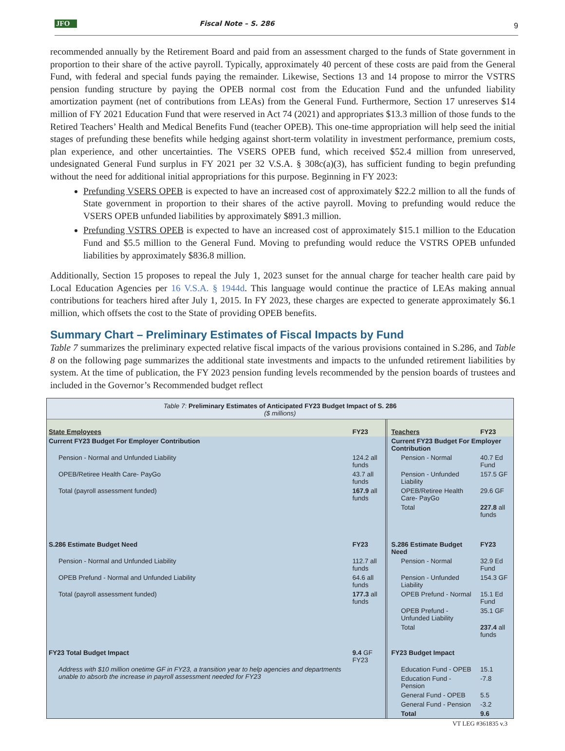JFO Fiscal Note – S. 286 9
recommended annually by the Retirement Board and paid from an assessment charged to the funds of State government in proportion to their share of the active payroll. Typically, approximately 40 percent of these costs are paid from the General Fund, with federal and special funds paying the remainder. Likewise, Sections 13 and 14 propose to mirror the VSTRS pension funding structure by paying the OPEB normal cost from the Education Fund and the unfunded liability amortization payment (net of contributions from LEAs) from the General Fund. Furthermore, Section 17 unreserves $14 million of FY 2021 Education Fund that were reserved in Act 74 (2021) and appropriates $13.3 million of those funds to the Retired Teachers’ Health and Medical Benefits Fund (teacher OPEB). This one-time appropriation will help seed the initial stages of prefunding these benefits while hedging against short-term volatility in investment performance, premium costs, plan experience, and other uncertainties. The VSERS OPEB fund, which received $52.4 million from unreserved, undesignated General Fund surplus in FY 2021 per 32 V.S.A. § 308c(a)(3), has sufficient funding to begin prefunding without the need for additional initial appropriations for this purpose. Beginning in FY 2023:
Prefunding VSERS OPEB is expected to have an increased cost of approximately $22.2 million to all the funds of State government in proportion to their shares of the active payroll. Moving to prefunding would reduce the VSERS OPEB unfunded liabilities by approximately $891.3 million.
Prefunding VSTRS OPEB is expected to have an increased cost of approximately $15.1 million to the Education Fund and $5.5 million to the General Fund. Moving to prefunding would reduce the VSTRS OPEB unfunded liabilities by approximately $836.8 million.
Additionally, Section 15 proposes to repeal the July 1, 2023 sunset for the annual charge for teacher health care paid by Local Education Agencies per 16 V.S.A. § 1944d. This language would continue the practice of LEAs making annual contributions for teachers hired after July 1, 2015. In FY 2023, these charges are expected to generate approximately $6.1 million, which offsets the cost to the State of providing OPEB benefits.
Summary Chart – Preliminary Estimates of Fiscal Impacts by Fund
Table 7 summarizes the preliminary expected relative fiscal impacts of the various provisions contained in S.286, and Table 8 on the following page summarizes the additional state investments and impacts to the unfunded retirement liabilities by system. At the time of publication, the FY 2023 pension funding levels recommended by the pension boards of trustees and included in the Governor’s Recommended budget reflect
Table 7: Preliminary Estimates of Anticipated FY23 Budget Impact of S. 286
($ millions)
| State Employees | FY23 | | Teachers | FY23 |
| Current FY23 Budget For Employer Contribution | | | Current FY23 Budget For Employer Contribution | |
| Pension - Normal and Unfunded Liability | 124.2 all funds | | Pension - Normal | 40.7 Ed Fund |
| OPEB/Retiree Health Care- PayGo | 43.7 all funds | | Pension - Unfunded Liability | 157.5 GF |
| Total (payroll assessment funded) | 167.9 all funds | | OPEB/Retiree Health Care- PayGo | 29.6 GF |
| | | | Total | 227.8 all funds |
| S.286 Estimate Budget Need | FY23 | | S.286 Estimate Budget Need | FY23 |
| Pension - Normal and Unfunded Liability | 112.7 all funds | | Pension - Normal | 32.9 Ed Fund |
| OPEB Prefund - Normal and Unfunded Liability | 64.6 all funds | | Pension - Unfunded Liability | 154.3 GF |
| Total (payroll assessment funded) | 177.3 all funds | | OPEB Prefund - Normal | 15.1 Ed Fund |
| | | | OPEB Prefund - Unfunded Liability | 35.1 GF |
| | | | Total | 237.4 all funds |
| FY23 Total Budget Impact | 9.4 GF FY23 | | FY23 Budget Impact | |
| Address with $10 million onetime GF in FY23, a transition year to help agencies and departments unable to absorb the increase in payroll assessment needed for FY23 | | | Education Fund - OPEB | 15.1 |
| | | | Education Fund - Pension | -7.8 |
| | | | General Fund - OPEB | 5.5 |
| | | | General Fund - Pension | -3.2 |
| | | | Total | 9.6 |
VT LEG #361835 v.3